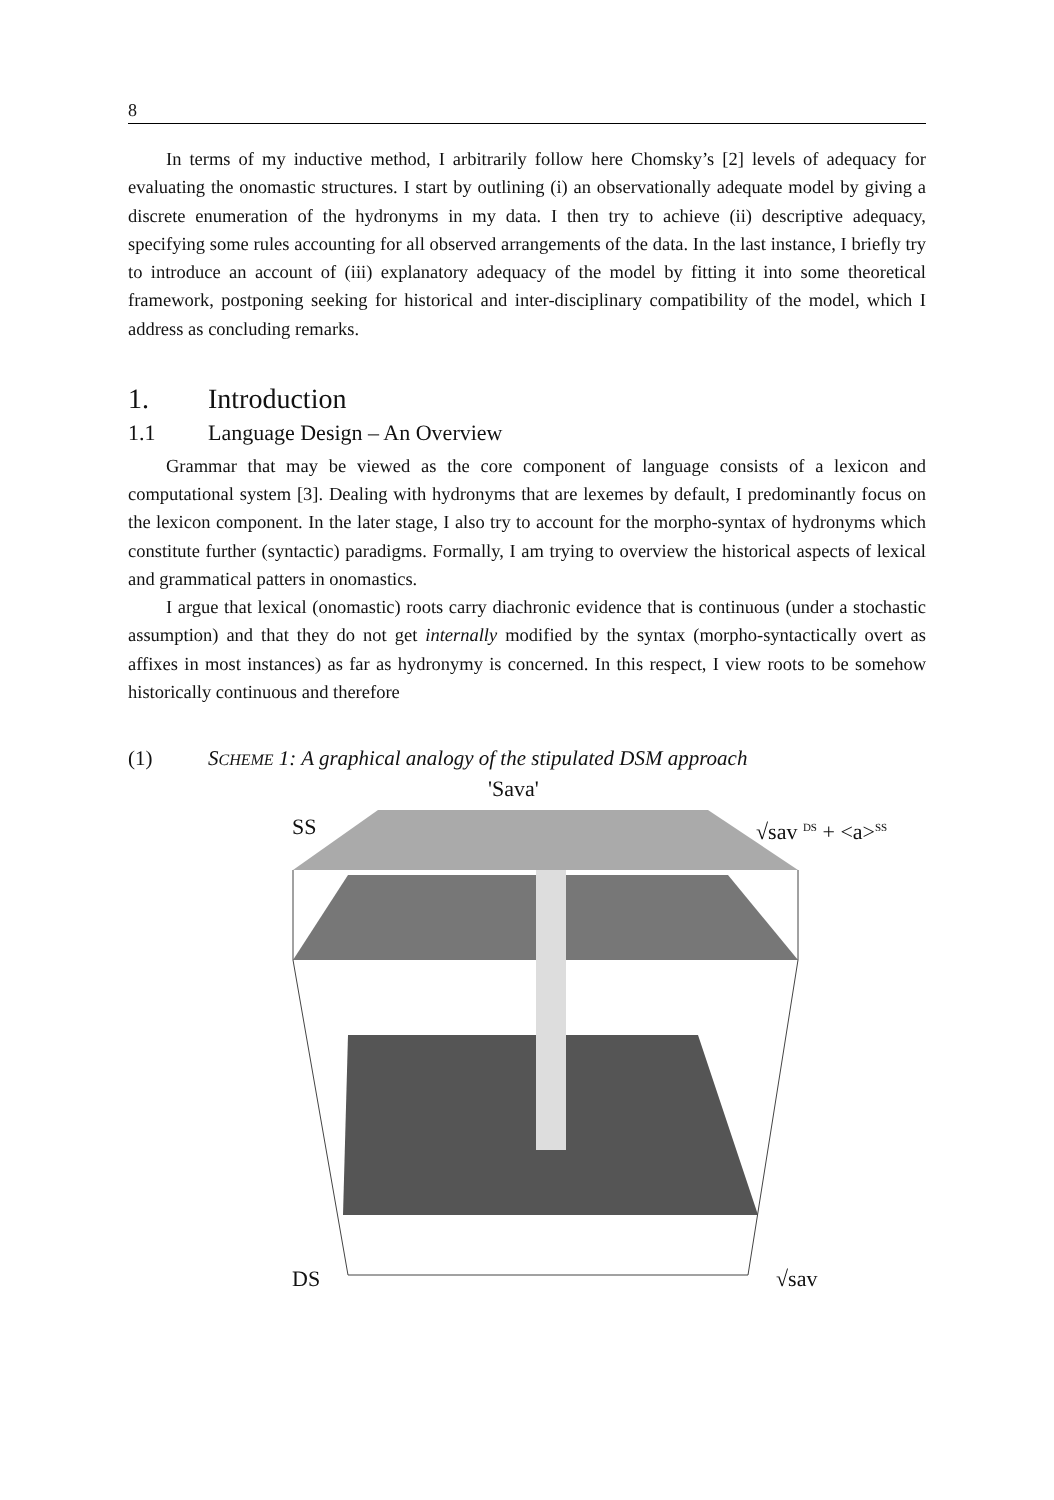8
In terms of my inductive method, I arbitrarily follow here Chomsky’s [2] levels of adequacy for evaluating the onomastic structures. I start by outlining (i) an observationally adequate model by giving a discrete enumeration of the hydronyms in my data. I then try to achieve (ii) descriptive adequacy, specifying some rules accounting for all observed arrangements of the data. In the last instance, I briefly try to introduce an account of (iii) explanatory adequacy of the model by fitting it into some theoretical framework, postponing seeking for historical and inter-disciplinary compatibility of the model, which I address as concluding remarks.
1. Introduction
1.1 Language Design – An Overview
Grammar that may be viewed as the core component of language consists of a lexicon and computational system [3]. Dealing with hydronyms that are lexemes by default, I predominantly focus on the lexicon component. In the later stage, I also try to account for the morpho-syntax of hydronyms which constitute further (syntactic) paradigms. Formally, I am trying to overview the historical aspects of lexical and grammatical patters in onomastics.
I argue that lexical (onomastic) roots carry diachronic evidence that is continuous (under a stochastic assumption) and that they do not get internally modified by the syntax (morpho-syntactically overt as affixes in most instances) as far as hydronymy is concerned. In this respect, I view roots to be somehow historically continuous and therefore
(1) SCHEME 1: A graphical analogy of the stipulated DSM approach
'Sava'
SS √sav <sup>DS</sup> + <a><sup>SS</sup>
DS √sav